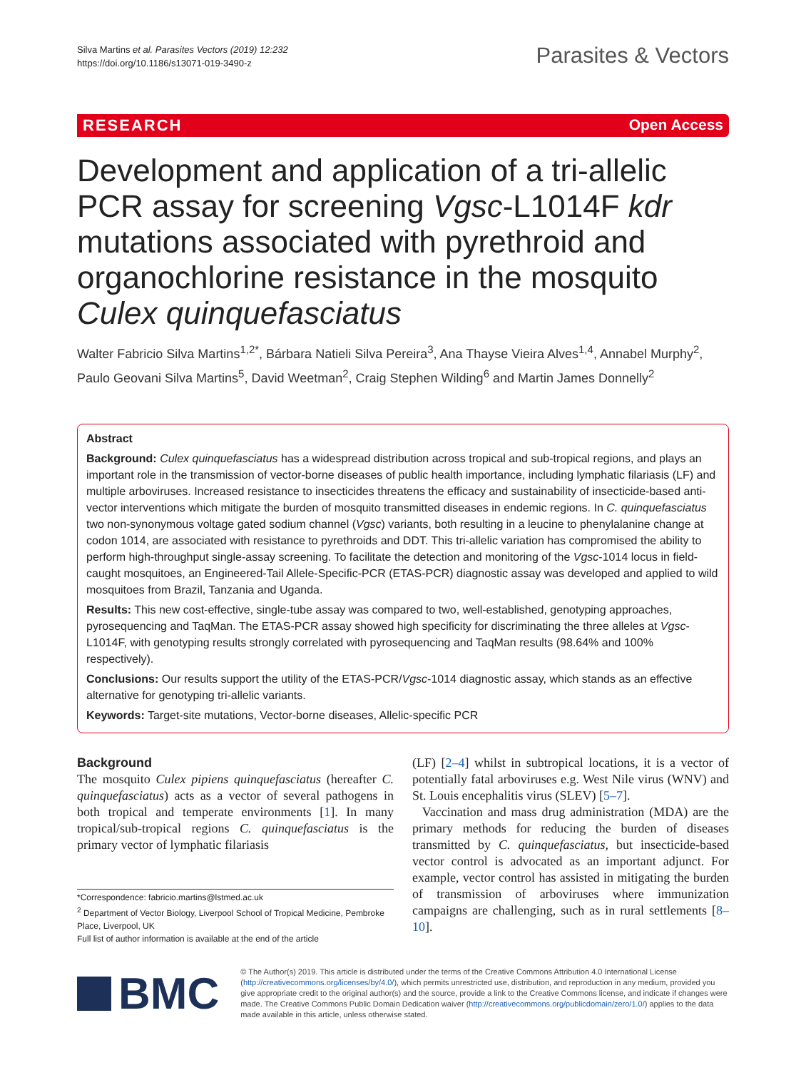Silva Martins et al. Parasites Vectors (2019) 12:232
https://doi.org/10.1186/s13071-019-3490-z
Parasites & Vectors
RESEARCH Open Access
Development and application of a tri-allelic PCR assay for screening Vgsc-L1014F kdr mutations associated with pyrethroid and organochlorine resistance in the mosquito Culex quinquefasciatus
Walter Fabricio Silva Martins<sup>1,2*</sup>, Bárbara Natieli Silva Pereira<sup>3</sup>, Ana Thayse Vieira Alves<sup>1,4</sup>, Annabel Murphy<sup>2</sup>, Paulo Geovani Silva Martins<sup>5</sup>, David Weetman<sup>2</sup>, Craig Stephen Wilding<sup>6</sup> and Martin James Donnelly<sup>2</sup>
Abstract
Background: Culex quinquefasciatus has a widespread distribution across tropical and sub-tropical regions, and plays an important role in the transmission of vector-borne diseases of public health importance, including lymphatic filariasis (LF) and multiple arboviruses. Increased resistance to insecticides threatens the efficacy and sustainability of insecticide-based anti-vector interventions which mitigate the burden of mosquito transmitted diseases in endemic regions. In C. quinquefasciatus two non-synonymous voltage gated sodium channel (Vgsc) variants, both resulting in a leucine to phenylalanine change at codon 1014, are associated with resistance to pyrethroids and DDT. This tri-allelic variation has compromised the ability to perform high-throughput single-assay screening. To facilitate the detection and monitoring of the Vgsc-1014 locus in field-caught mosquitoes, an Engineered-Tail Allele-Specific-PCR (ETAS-PCR) diagnostic assay was developed and applied to wild mosquitoes from Brazil, Tanzania and Uganda.
Results: This new cost-effective, single-tube assay was compared to two, well-established, genotyping approaches, pyrosequencing and TaqMan. The ETAS-PCR assay showed high specificity for discriminating the three alleles at Vgsc-L1014F, with genotyping results strongly correlated with pyrosequencing and TaqMan results (98.64% and 100% respectively).
Conclusions: Our results support the utility of the ETAS-PCR/Vgsc-1014 diagnostic assay, which stands as an effective alternative for genotyping tri-allelic variants.
Keywords: Target-site mutations, Vector-borne diseases, Allelic-specific PCR
Background
The mosquito Culex pipiens quinquefasciatus (hereafter C. quinquefasciatus) acts as a vector of several pathogens in both tropical and temperate environments [1]. In many tropical/sub-tropical regions C. quinquefasciatus is the primary vector of lymphatic filariasis
*Correspondence: fabricio.martins@lstmed.ac.uk
<sup>2</sup> Department of Vector Biology, Liverpool School of Tropical Medicine, Pembroke Place, Liverpool, UK
Full list of author information is available at the end of the article
(LF) [2–4] whilst in subtropical locations, it is a vector of potentially fatal arboviruses e.g. West Nile virus (WNV) and St. Louis encephalitis virus (SLEV) [5–7].
Vaccination and mass drug administration (MDA) are the primary methods for reducing the burden of diseases transmitted by C. quinquefasciatus, but insecticide-based vector control is advocated as an important adjunct. For example, vector control has assisted in mitigating the burden of transmission of arboviruses where immunization campaigns are challenging, such as in rural settlements [8–10].
BMC
© The Author(s) 2019. This article is distributed under the terms of the Creative Commons Attribution 4.0 International License (http://creativecommons.org/licenses/by/4.0/), which permits unrestricted use, distribution, and reproduction in any medium, provided you give appropriate credit to the original author(s) and the source, provide a link to the Creative Commons license, and indicate if changes were made. The Creative Commons Public Domain Dedication waiver (http://creativecommons.org/publicdomain/zero/1.0/) applies to the data made available in this article, unless otherwise stated.